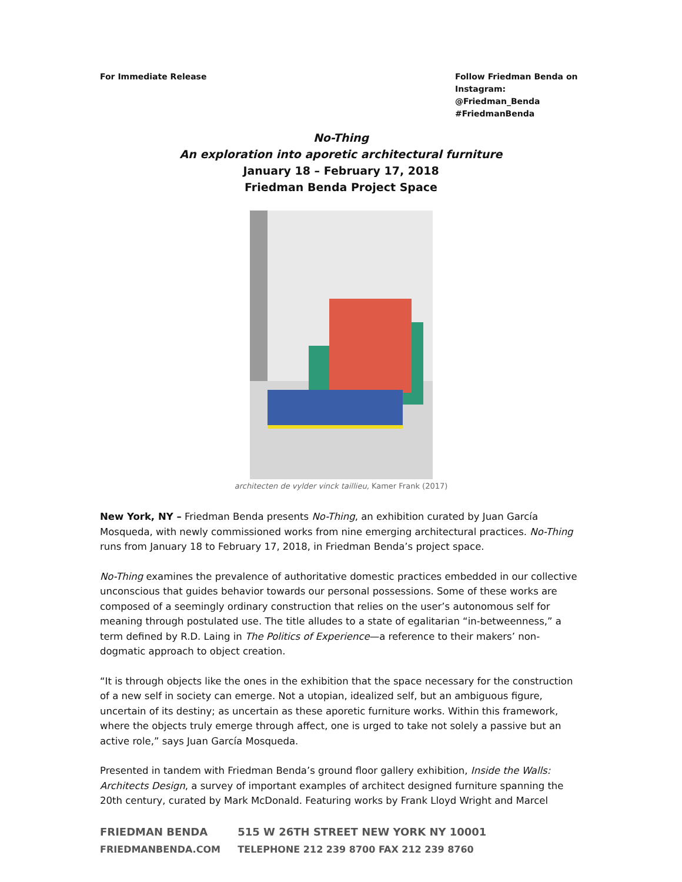For Immediate Release Follow Friedman Benda on Instagram: @Friedman_Benda #FriedmanBenda
No-Thing
An exploration into aporetic architectural furniture
January 18 – February 17, 2018
Friedman Benda Project Space
architecten de vylder vinck taillieu, Kamer Frank (2017)
New York, NY – Friedman Benda presents No-Thing, an exhibition curated by Juan García Mosqueda, with newly commissioned works from nine emerging architectural practices. No-Thing runs from January 18 to February 17, 2018, in Friedman Benda’s project space.
No-Thing examines the prevalence of authoritative domestic practices embedded in our collective unconscious that guides behavior towards our personal possessions. Some of these works are composed of a seemingly ordinary construction that relies on the user’s autonomous self for meaning through postulated use. The title alludes to a state of egalitarian “in-betweenness,” a term defined by R.D. Laing in The Politics of Experience—a reference to their makers’ non-dogmatic approach to object creation.
“It is through objects like the ones in the exhibition that the space necessary for the construction of a new self in society can emerge. Not a utopian, idealized self, but an ambiguous figure, uncertain of its destiny; as uncertain as these aporetic furniture works. Within this framework, where the objects truly emerge through affect, one is urged to take not solely a passive but an active role,” says Juan García Mosqueda.
Presented in tandem with Friedman Benda’s ground floor gallery exhibition, Inside the Walls: Architects Design, a survey of important examples of architect designed furniture spanning the 20th century, curated by Mark McDonald. Featuring works by Frank Lloyd Wright and Marcel
FRIEDMAN BENDA 515 W 26TH STREET NEW YORK NY 10001
FRIEDMANBENDA.COM TELEPHONE 212 239 8700 FAX 212 239 8760